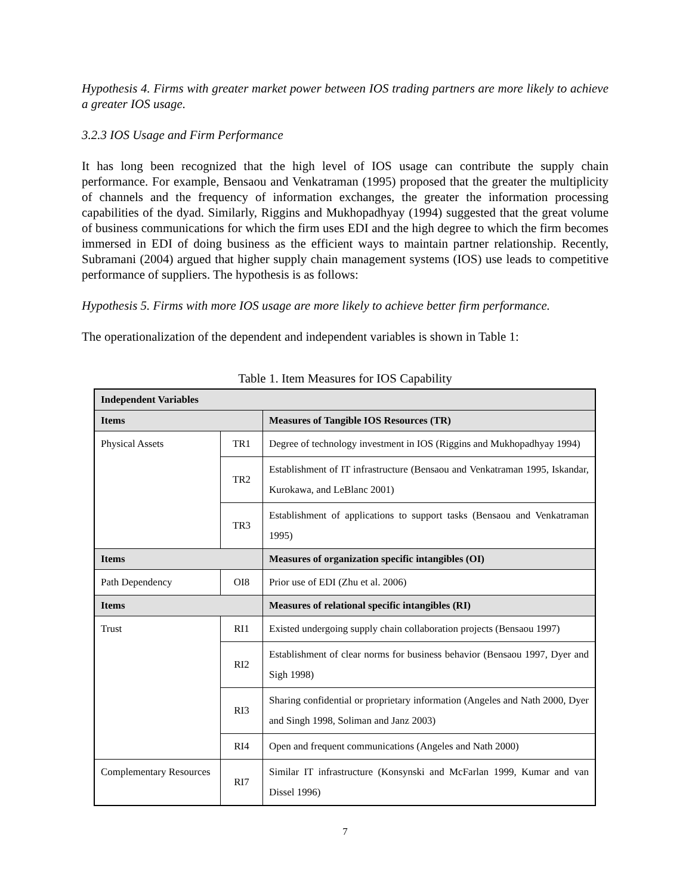Hypothesis 4. Firms with greater market power between IOS trading partners are more likely to achieve a greater IOS usage.
3.2.3 IOS Usage and Firm Performance
It has long been recognized that the high level of IOS usage can contribute the supply chain performance. For example, Bensaou and Venkatraman (1995) proposed that the greater the multiplicity of channels and the frequency of information exchanges, the greater the information processing capabilities of the dyad. Similarly, Riggins and Mukhopadhyay (1994) suggested that the great volume of business communications for which the firm uses EDI and the high degree to which the firm becomes immersed in EDI of doing business as the efficient ways to maintain partner relationship. Recently, Subramani (2004) argued that higher supply chain management systems (IOS) use leads to competitive performance of suppliers. The hypothesis is as follows:
Hypothesis 5. Firms with more IOS usage are more likely to achieve better firm performance.
The operationalization of the dependent and independent variables is shown in Table 1:
Table 1. Item Measures for IOS Capability
| Independent Variables | | |
| Items | | Measures of Tangible IOS Resources (TR) |
| Physical Assets | TR1 | Degree of technology investment in IOS (Riggins and Mukhopadhyay 1994) |
| | TR2 | Establishment of IT infrastructure (Bensaou and Venkatraman 1995, Iskandar, Kurokawa, and LeBlanc 2001) |
| | TR3 | Establishment of applications to support tasks (Bensaou and Venkatraman 1995) |
| Items | | Measures of organization specific intangibles (OI) |
| Path Dependency | OI8 | Prior use of EDI (Zhu et al. 2006) |
| Items | | Measures of relational specific intangibles (RI) |
| Trust | RI1 | Existed undergoing supply chain collaboration projects (Bensaou 1997) |
| | RI2 | Establishment of clear norms for business behavior (Bensaou 1997, Dyer and Sigh 1998) |
| | RI3 | Sharing confidential or proprietary information (Angeles and Nath 2000, Dyer and Singh 1998, Soliman and Janz 2003) |
| | RI4 | Open and frequent communications (Angeles and Nath 2000) |
| Complementary Resources | RI7 | Similar IT infrastructure (Konsynski and McFarlan 1999, Kumar and van Dissel 1996) |
7